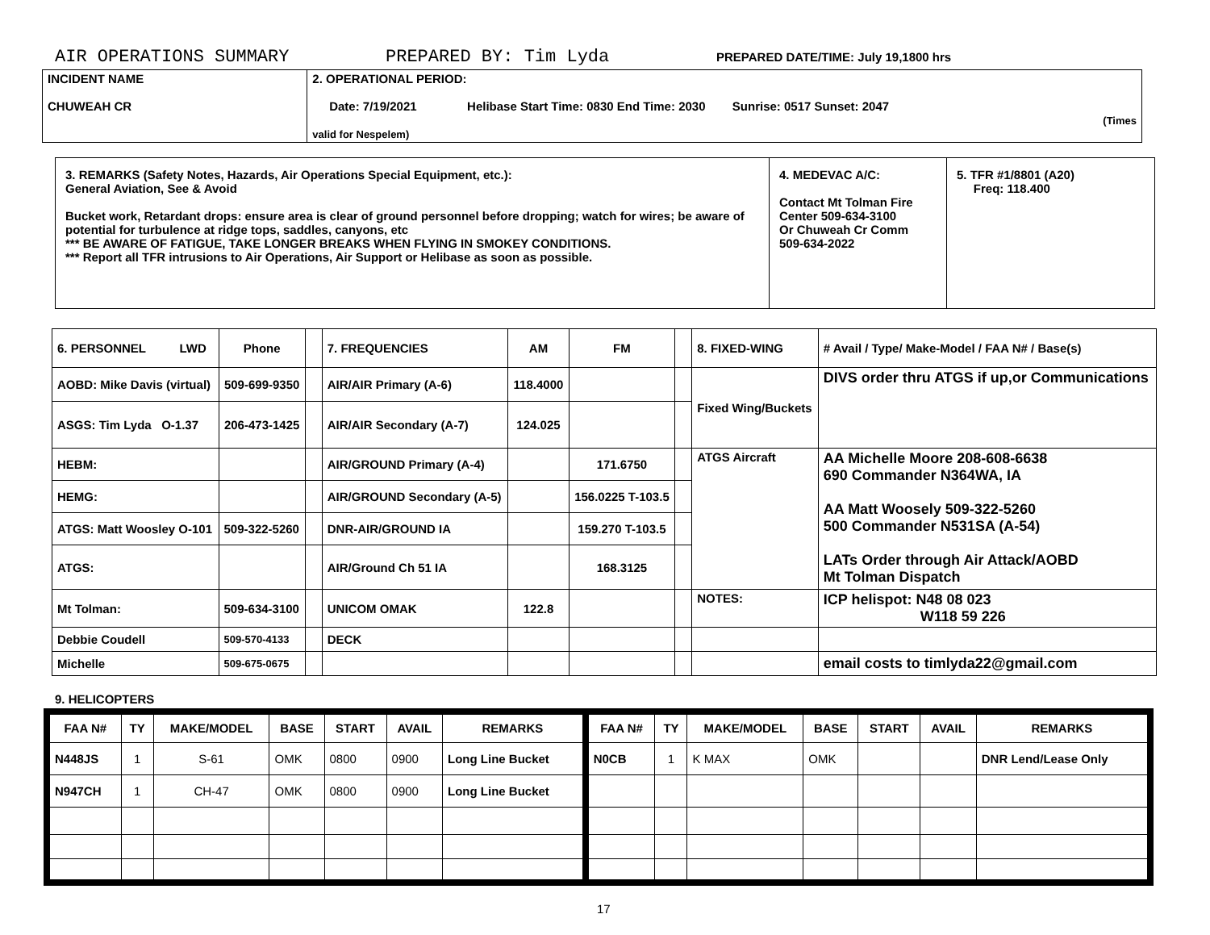AIR OPERATIONS SUMMARY PREPARED BY: Tim Lyda PREPARED DATE/TIME: July 19,1800 hrs
| INCIDENT NAME CHUWEAH CR | 2. OPERATIONAL PERIOD: Date: 7/19/2021 Helibase Start Time: 0830 End Time: 2030 Sunrise: 0517 Sunset: 2047 (Times valid for Nespelem) |
| 3. REMARKS (Safety Notes, Hazards, Air Operations Special Equipment, etc.): General Aviation, See & Avoid Bucket work, Retardant drops: ensure area is clear of ground personnel before dropping; watch for wires; be aware of potential for turbulence at ridge tops, saddles, canyons, etc *** BE AWARE OF FATIGUE, TAKE LONGER BREAKS WHEN FLYING IN SMOKEY CONDITIONS. *** Report all TFR intrusions to Air Operations, Air Support or Helibase as soon as possible. | 4. MEDEVAC A/C: Contact Mt Tolman Fire Center 509-634-3100 Or Chuweah Cr Comm 509-634-2022 | 5. TFR #1/8801 (A20) Freq: 118.400 |
| 6. PERSONNEL LWD | Phone | | 7. FREQUENCIES | AM | FM | | 8. FIXED-WING | # Avail / Type/ Make-Model / FAA N# / Base(s) |
| AOBD: Mike Davis (virtual) | 509-699-9350 | | AIR/AIR Primary (A-6) | 118.4000 | | | Fixed Wing/Buckets | DIVS order thru ATGS if up,or Communications |
| ASGS: Tim Lyda O-1.37 | 206-473-1425 | | AIR/AIR Secondary (A-7) | 124.025 | | | | |
| HEBM: | | | AIR/GROUND Primary (A-4) | | 171.6750 | | ATGS Aircraft | AA Michelle Moore 208-608-6638 690 Commander N364WA, IA AA Matt Woosely 509-322-5260 500 Commander N531SA (A-54) LATs Order through Air Attack/AOBD Mt Tolman Dispatch |
| HEMG: | | | AIR/GROUND Secondary (A-5) | | 156.0225 T-103.5 | | | |
| ATGS: Matt Woosley O-101 | 509-322-5260 | | DNR-AIR/GROUND IA | | 159.270 T-103.5 | | | |
| ATGS: | | | AIR/Ground Ch 51 IA | | 168.3125 | | | |
| Mt Tolman: | 509-634-3100 | | UNICOM OMAK | 122.8 | | | NOTES: | ICP helispot: N48 08 023 W118 59 226 |
| Debbie Coudell | 509-570-4133 | | DECK | | | | | |
| Michelle | 509-675-0675 | | | | | | | email costs to timlyda22@gmail.com |
9. HELICOPTERS
| FAA N# | TY | MAKE/MODEL | BASE | START | AVAIL | REMARKS | FAA N# | TY | MAKE/MODEL | BASE | START | AVAIL | REMARKS |
| --- | --- | --- | --- | --- | --- | --- | --- | --- | --- | --- | --- | --- | --- |
| N448JS | 1 | S-61 | OMK | 0800 | 0900 | Long Line Bucket | N0CB | 1 | K MAX | OMK | | | DNR Lend/Lease Only |
| N947CH | 1 | CH-47 | OMK | 0800 | 0900 | Long Line Bucket | | | | | | | |
17